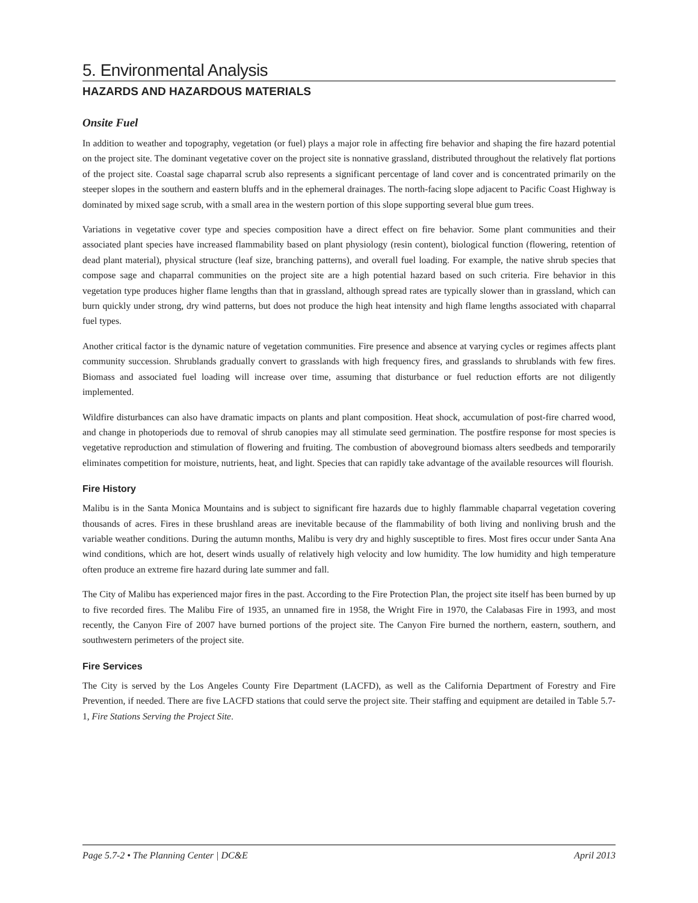5. Environmental Analysis
HAZARDS AND HAZARDOUS MATERIALS
Onsite Fuel
In addition to weather and topography, vegetation (or fuel) plays a major role in affecting fire behavior and shaping the fire hazard potential on the project site. The dominant vegetative cover on the project site is nonnative grassland, distributed throughout the relatively flat portions of the project site. Coastal sage chaparral scrub also represents a significant percentage of land cover and is concentrated primarily on the steeper slopes in the southern and eastern bluffs and in the ephemeral drainages. The north-facing slope adjacent to Pacific Coast Highway is dominated by mixed sage scrub, with a small area in the western portion of this slope supporting several blue gum trees.
Variations in vegetative cover type and species composition have a direct effect on fire behavior. Some plant communities and their associated plant species have increased flammability based on plant physiology (resin content), biological function (flowering, retention of dead plant material), physical structure (leaf size, branching patterns), and overall fuel loading. For example, the native shrub species that compose sage and chaparral communities on the project site are a high potential hazard based on such criteria. Fire behavior in this vegetation type produces higher flame lengths than that in grassland, although spread rates are typically slower than in grassland, which can burn quickly under strong, dry wind patterns, but does not produce the high heat intensity and high flame lengths associated with chaparral fuel types.
Another critical factor is the dynamic nature of vegetation communities. Fire presence and absence at varying cycles or regimes affects plant community succession. Shrublands gradually convert to grasslands with high frequency fires, and grasslands to shrublands with few fires. Biomass and associated fuel loading will increase over time, assuming that disturbance or fuel reduction efforts are not diligently implemented.
Wildfire disturbances can also have dramatic impacts on plants and plant composition. Heat shock, accumulation of post-fire charred wood, and change in photoperiods due to removal of shrub canopies may all stimulate seed germination. The postfire response for most species is vegetative reproduction and stimulation of flowering and fruiting. The combustion of aboveground biomass alters seedbeds and temporarily eliminates competition for moisture, nutrients, heat, and light. Species that can rapidly take advantage of the available resources will flourish.
Fire History
Malibu is in the Santa Monica Mountains and is subject to significant fire hazards due to highly flammable chaparral vegetation covering thousands of acres. Fires in these brushland areas are inevitable because of the flammability of both living and nonliving brush and the variable weather conditions. During the autumn months, Malibu is very dry and highly susceptible to fires. Most fires occur under Santa Ana wind conditions, which are hot, desert winds usually of relatively high velocity and low humidity. The low humidity and high temperature often produce an extreme fire hazard during late summer and fall.
The City of Malibu has experienced major fires in the past. According to the Fire Protection Plan, the project site itself has been burned by up to five recorded fires. The Malibu Fire of 1935, an unnamed fire in 1958, the Wright Fire in 1970, the Calabasas Fire in 1993, and most recently, the Canyon Fire of 2007 have burned portions of the project site. The Canyon Fire burned the northern, eastern, southern, and southwestern perimeters of the project site.
Fire Services
The City is served by the Los Angeles County Fire Department (LACFD), as well as the California Department of Forestry and Fire Prevention, if needed. There are five LACFD stations that could serve the project site. Their staffing and equipment are detailed in Table 5.7-1, Fire Stations Serving the Project Site.
Page 5.7-2 • The Planning Center | DC&E April 2013